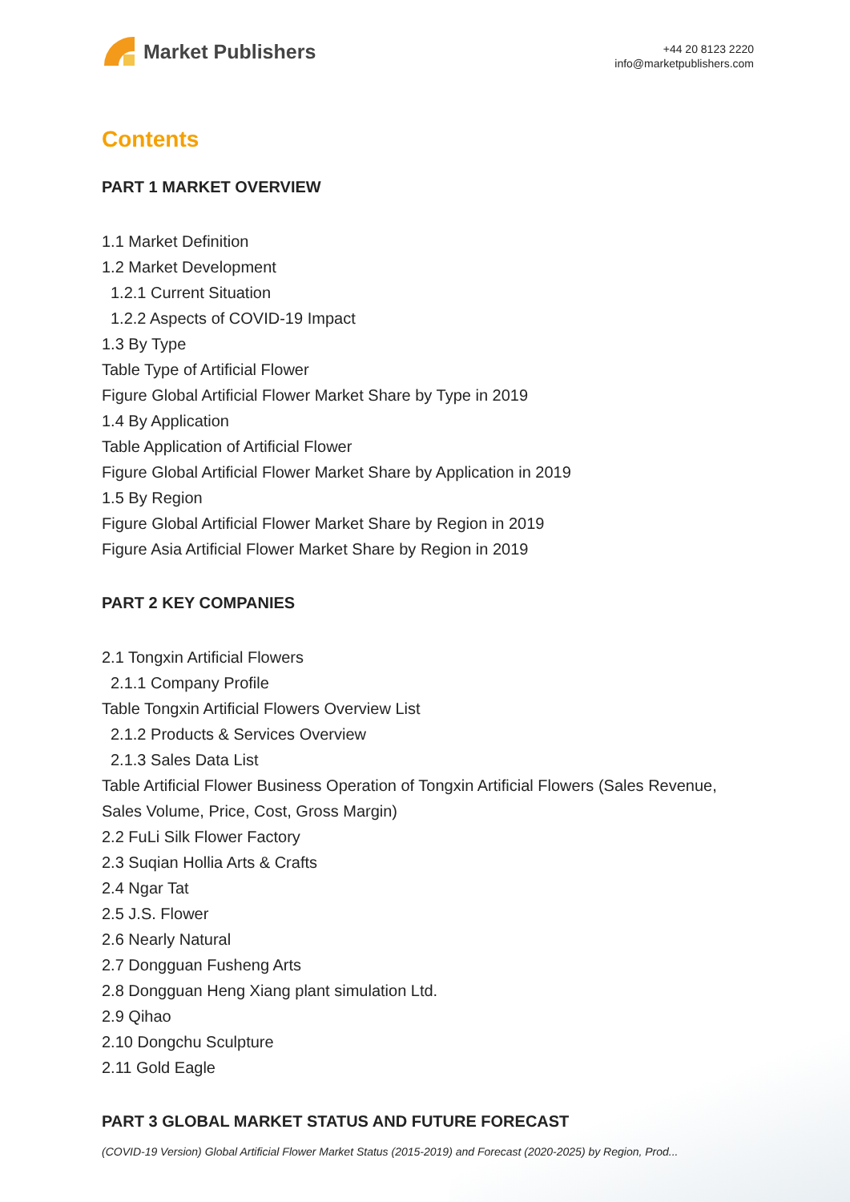Market Publishers
+44 20 8123 2220
info@marketpublishers.com
Contents
PART 1 MARKET OVERVIEW
1.1 Market Definition
1.2 Market Development
1.2.1 Current Situation
1.2.2 Aspects of COVID-19 Impact
1.3 By Type
Table Type of Artificial Flower
Figure Global Artificial Flower Market Share by Type in 2019
1.4 By Application
Table Application of Artificial Flower
Figure Global Artificial Flower Market Share by Application in 2019
1.5 By Region
Figure Global Artificial Flower Market Share by Region in 2019
Figure Asia Artificial Flower Market Share by Region in 2019
PART 2 KEY COMPANIES
2.1 Tongxin Artificial Flowers
2.1.1 Company Profile
Table Tongxin Artificial Flowers Overview List
2.1.2 Products & Services Overview
2.1.3 Sales Data List
Table Artificial Flower Business Operation of Tongxin Artificial Flowers (Sales Revenue, Sales Volume, Price, Cost, Gross Margin)
2.2 FuLi Silk Flower Factory
2.3 Suqian Hollia Arts & Crafts
2.4 Ngar Tat
2.5 J.S. Flower
2.6 Nearly Natural
2.7 Dongguan Fusheng Arts
2.8 Dongguan Heng Xiang plant simulation Ltd.
2.9 Qihao
2.10 Dongchu Sculpture
2.11 Gold Eagle
PART 3 GLOBAL MARKET STATUS AND FUTURE FORECAST
(COVID-19 Version) Global Artificial Flower Market Status (2015-2019) and Forecast (2020-2025) by Region, Prod...